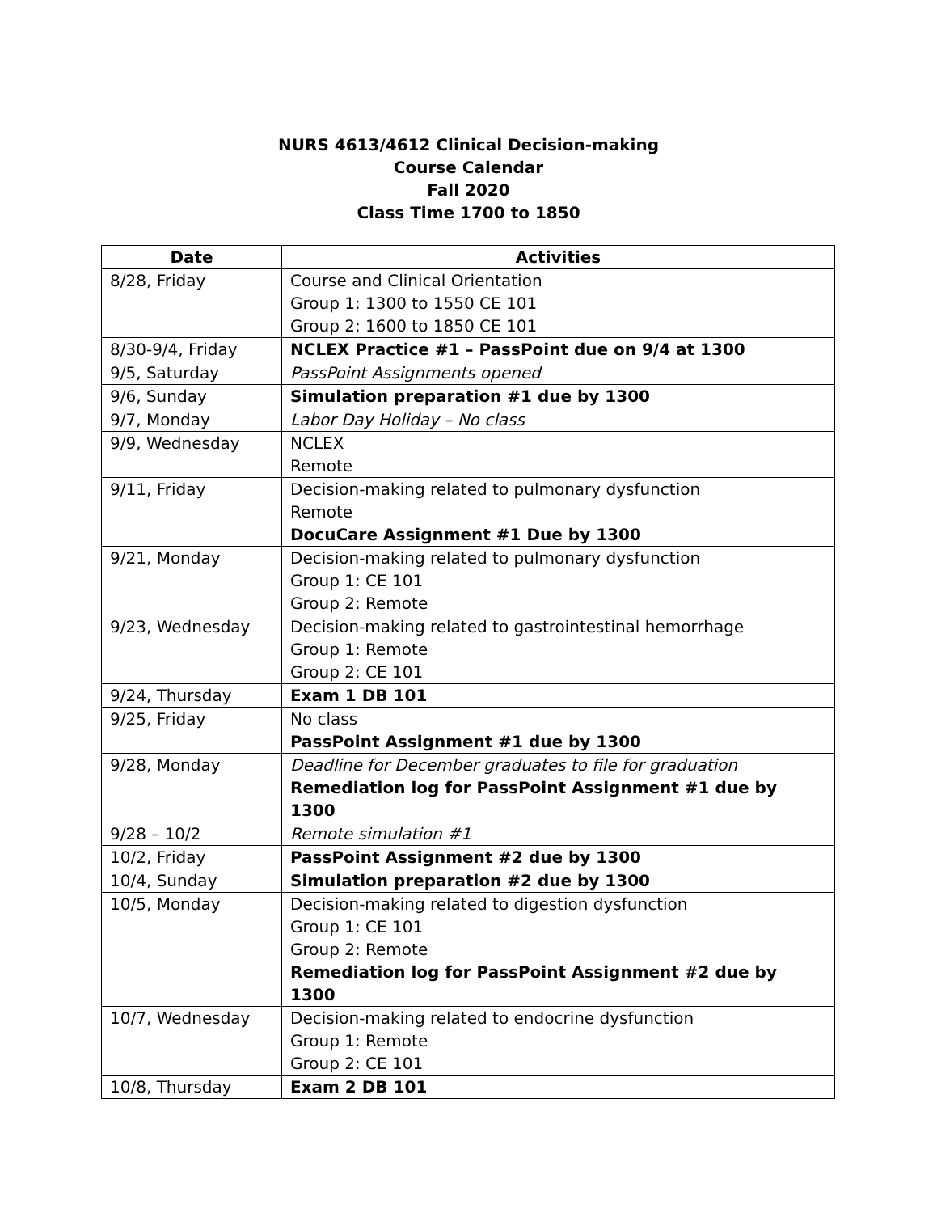NURS 4613/4612 Clinical Decision-making
Course Calendar
Fall 2020
Class Time 1700 to 1850
| Date | Activities |
| --- | --- |
| 8/28, Friday | Course and Clinical Orientation Group 1: 1300 to 1550 CE 101 Group 2: 1600 to 1850 CE 101 |
| 8/30-9/4, Friday | NCLEX Practice #1 – PassPoint due on 9/4 at 1300 |
| 9/5, Saturday | PassPoint Assignments opened |
| 9/6, Sunday | Simulation preparation #1 due by 1300 |
| 9/7, Monday | Labor Day Holiday – No class |
| 9/9, Wednesday | NCLEX Remote |
| 9/11, Friday | Decision-making related to pulmonary dysfunction Remote DocuCare Assignment #1 Due by 1300 |
| 9/21, Monday | Decision-making related to pulmonary dysfunction Group 1: CE 101 Group 2: Remote |
| 9/23, Wednesday | Decision-making related to gastrointestinal hemorrhage Group 1: Remote Group 2: CE 101 |
| 9/24, Thursday | Exam 1 DB 101 |
| 9/25, Friday | No class PassPoint Assignment #1 due by 1300 |
| 9/28, Monday | Deadline for December graduates to file for graduation Remediation log for PassPoint Assignment #1 due by 1300 |
| 9/28 – 10/2 | Remote simulation #1 |
| 10/2, Friday | PassPoint Assignment #2 due by 1300 |
| 10/4, Sunday | Simulation preparation #2 due by 1300 |
| 10/5, Monday | Decision-making related to digestion dysfunction Group 1: CE 101 Group 2: Remote Remediation log for PassPoint Assignment #2 due by 1300 |
| 10/7, Wednesday | Decision-making related to endocrine dysfunction Group 1: Remote Group 2: CE 101 |
| 10/8, Thursday | Exam 2 DB 101 |